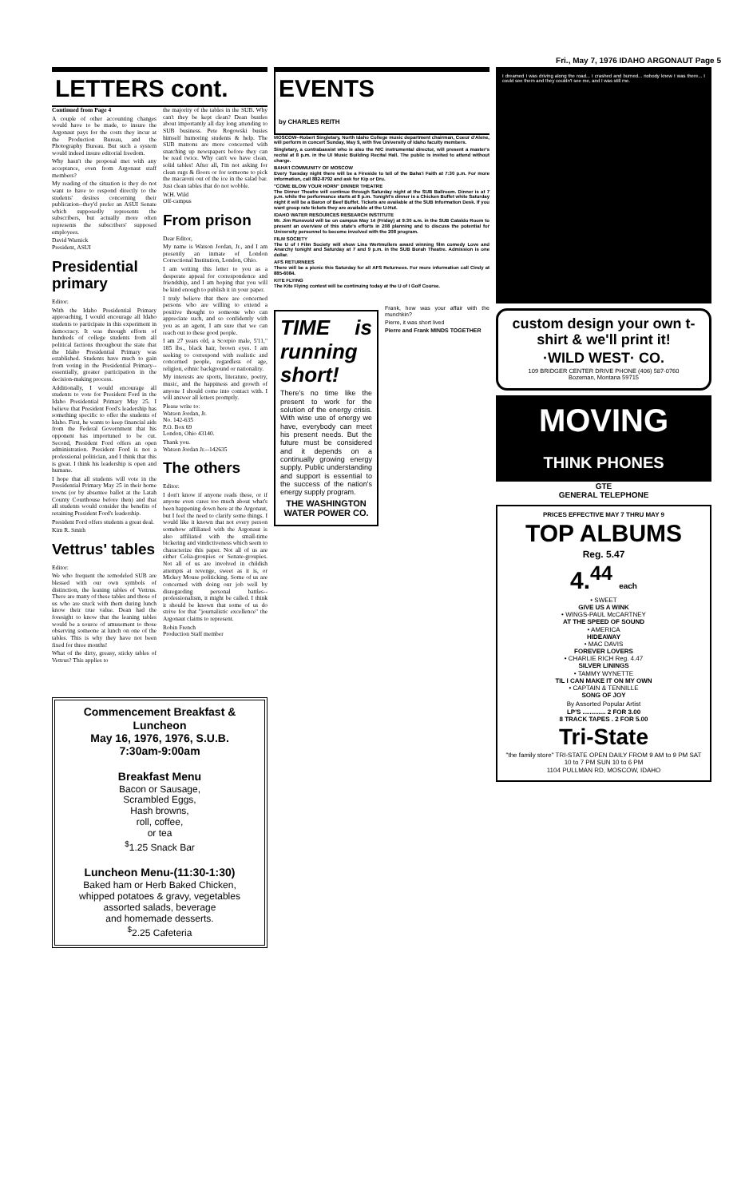Fri., May 7, 1976 IDAHO ARGONAUT Page 5
LETTERS cont.
Continued from Page 4
A couple of other accounting changes would have to be made, to insure the Argonaut pays for the costs they incur at the Production Bureau, and the Photography Bureau. But such a system would indeed insure editorial freedom.
Why hasn't the proposal met with any acceptance, even from Argonaut staff members?
My reading of the situation is they do not want to have to respond directly to the students' desires concerning their publication--they'd prefer an ASUI Senate which supposedly represents the subscribers, but actually more often represents the subscribers' supposed employees.
David Warnick
President, ASUI
Presidential primary
Editor:
With the Idaho Presidential Primary approaching, I would encourage all Idaho students to participate in this experiment in democracy. It was through efforts of hundreds of college students from all political factions throughout the state that the Idaho Presidential Primary was established. Students have much to gain from voting in the Presidential Primary--essentially, greater participation in the decision-making process.
Additionally, I would encourage all students to vote for President Ford in the Idaho Presidential Primary May 25. I believe that President Ford's leadership has something specific to offer the students of Idaho. First, he wants to keep financial aids from the Federal Government that his opponent has importuned to be cut. Second, President Ford offers an open administration. President Ford is not a professional politician, and I think that this is great. I think his leadership is open and humane.
I hope that all students will vote in the Presidential Primary May 25 in their home towns (or by absentee ballot at the Latah County Courthouse before then) and that all students would consider the benefits of retaining President Ford's leadership.
President Ford offers students a great deal.
Kim R. Smith
Vettrus' tables
Editor:
We who frequent the remodeled SUB are blessed with our own symbols of distinction, the leaning tables of Vettrus. There are many of these tables and those of us who are stuck with them during lunch know their true value. Dean had the foresight to know that the leaning tables would be a source of amusement to those observing someone at lunch on one of the tables. This is why they have not been fixed for three months!
What of the dirty, greasy, sticky tables of Vettrus? This applies to
the majority of the tables in the SUB. Why can't they be kept clean? Dean bustles about importantly all day long attending to SUB business. Pete Rogowski busies himself humoring students & help. The SUB matrons are more concerned with snatching up newspapers before they can be read twice. Why can't we have clean, solid tables! After all, I'm not asking for clean rugs & floors or for someone to pick the macaroni out of the ice in the salad bar. Just clean tables that do not wobble.
W.H. Wild
Off-campus
From prison
Dear Editor,
My name is Watson Jordan, Jr., and I am presently an inmate of London Correctional Institution, London, Ohio.
I am writing this letter to you as a desperate appeal for correspondence and friendship, and I am hoping that you will be kind enough to publish it in your paper.
I truly believe that there are concerned persons who are willing to extend a positive thought to someone who can appreciate such, and so confidently with you as an agent, I am sure that we can reach out to these good people.
I am 27 years old, a Scorpio male, 5'11," 185 lbs., black hair, brown eyes. I am seeking to correspond with realistic and concerned people, regardless of age, religion, ethnic background or nationality.
My interests are sports, literature, poetry, music, and the happiness and growth of anyone I should come into contact with. I will answer all letters promptly.
Please write to:
Watson Jordan, Jr.
No. 142-635
P.O. Box 69
London, Ohio 43140.
Thank you.
Watson Jordan Jr.--142635
The others
Editor:
I don't know if anyone reads these, or if anyone even cares too much about what's been happening down here at the Argonaut, but I feel the need to clarify some things. I would like it known that not every person somehow affiliated with the Argonaut is also affiliated with the small-time bickering and vindictiveness which seem to characterize this paper. Not all of us are either Celia-groupies or Senate-groupies. Not all of us are involved in childish attempts at revenge, sweet as it is, or Mickey Mouse politicking. Some of us are concerned with doing our job well by disregarding personal battles--professionalism, it might be called. I think it should be known that some of us do strive for that "journalistic excellence" the Argonaut claims to represent.
Robin French
Production Staff member
Commencement Breakfast & Luncheon
May 16, 1976, 1976, S.U.B.
7:30am-9:00am
Breakfast Menu
Bacon or Sausage,
Scrambled Eggs,
Hash browns,
roll, coffee,
or tea
<sup>$</sup>1.25 Snack Bar
Luncheon Menu-(11:30-1:30)
Baked ham or Herb Baked Chicken,
whipped potatoes & gravy, vegetables
assorted salads, beverage
and homemade desserts.
<sup>$</sup>2.25 Cafeteria
EVENTS
by CHARLES REITH
MOSCOW--Robert Singletary, North Idaho College music department chairman, Coeur d'Alene, will perform in concert Sunday, May 9, with five University of Idaho faculty members.
Singletary, a contrabassist who is also the NIC instrumental director, will present a master's recital at 8 p.m. in the UI Music Building Recital Hall. The public is invited to attend without charge.
BAHA'I COMMUNITY OF MOSCOW
Every Tuesday night there will be a Fireside to tell of the Baha'i Faith at 7:30 p.m. For more information, call 882-8792 and ask for Kip or Dru.
"COME BLOW YOUR HORN" DINNER THEATRE
The Dinner Theatre will continue through Saturday night at the SUB Ballroom. Dinner is at 7 p.m. while the performance starts at 8 p.m. Tonight's dinner is a Chicken Buffet while Saturday night it will be a Baron of Beef Buffet. Tickets are available at the SUB Information Desk. If you want group rate tickets they are available at the U-Hut.
IDAHO WATER RESOURCES RESEARCH INSTITUTE
Mr. Jim Runsvold will be on campus May 14 (Friday) at 9:30 a.m. in the SUB Cataldo Room to present an overview of this state's efforts in 208 planning and to discuss the potential for University personnel to become involved with the 208 program.
FILM SOCIETY
The U of I Film Society will show Lina Wertmullers award winning film comedy Love and Anarchy tonight and Saturday at 7 and 9 p.m. in the SUB Borah Theatre. Admission is one dollar.
AFS RETURNEES
There will be a picnic this Saturday for all AFS Returnees. For more information call Cindy at 885-6084.
KITE FLYING
The Kite Flying contest will be continuing today at the U of I Golf Course.
TIME is running short!
There's no time like the present to work for the solution of the energy crisis. With wise use of energy we have, everybody can meet his present needs. But the future must be considered and it depends on a continually growing energy supply. Public understanding and support is essential to the success of the nation's energy supply program.
THE WASHINGTON WATER POWER CO.
Frank, how was your affair with the munchkin?
Pierre, it was short lived
Pierre and Frank MINDS TOGETHER
I dreamed I was driving along the road... I crashed and burned... nobody knew I was there... I could see them and they couldn't see me, and I was still me.
custom design your own t-shirt & we'll print it!
·WILD WEST· CO.
109 BRIDGER CENTER DRIVE PHONE (406) 587-0760
Bozeman, Montana 59715
MOVING
THINK PHONES
GTE
GENERAL TELEPHONE
PRICES EFFECTIVE MAY 7 THRU MAY 9
TOP ALBUMS
Reg. 5.47
4.<sup>44</sup> each
• SWEET
GIVE US A WINK
• WINGS-PAUL McCARTNEY
AT THE SPEED OF SOUND
• AMERICA
HIDEAWAY
• MAC DAVIS
FOREVER LOVERS
• CHARLIE RICH Reg. 4.47
SILVER LININGS
• TAMMY WYNETTE
TIL I CAN MAKE IT ON MY OWN
• CAPTAIN & TENNILLE
SONG OF JOY
By Assorted Popular Artist
LP'S ............. 2 FOR 3.00
8 TRACK TAPES . 2 FOR 5.00
Tri-State
"the family store" TRI-STATE OPEN DAILY FROM 9 AM to 9 PM SAT 10 to 7 PM SUN 10 to 6 PM
1104 PULLMAN RD, MOSCOW, IDAHO